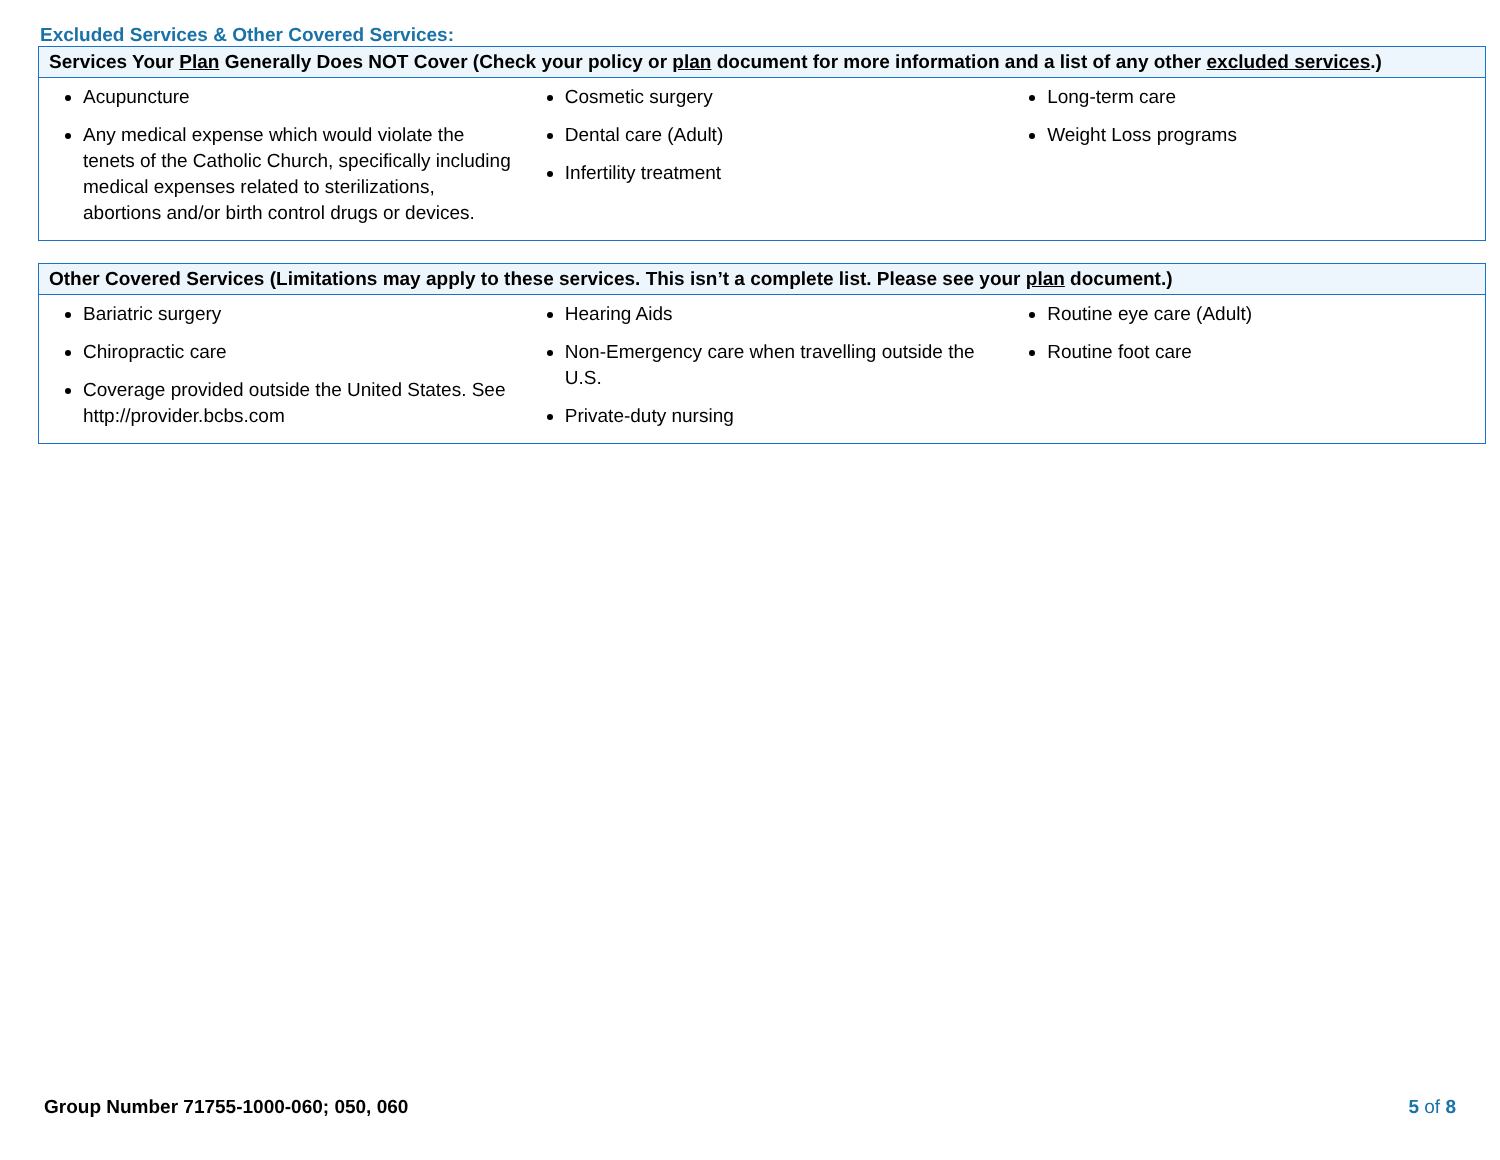Excluded Services & Other Covered Services:
| Services Your Plan Generally Does NOT Cover (Check your policy or plan document for more information and a list of any other excluded services .) | | |
| --- | --- | --- |
| Acupuncture Any medical expense which would violate the tenets of the Catholic Church, specifically including medical expenses related to sterilizations, abortions and/or birth control drugs or devices. | Cosmetic surgery Dental care (Adult) Infertility treatment | Long-term care Weight Loss programs |
| Other Covered Services (Limitations may apply to these services. This isn’t a complete list. Please see your plan document.) | | |
| --- | --- | --- |
| Bariatric surgery Chiropractic care Coverage provided outside the United States. See http://provider.bcbs.com | Hearing Aids Non-Emergency care when travelling outside the U.S. Private-duty nursing | Routine eye care (Adult) Routine foot care |
Group Number 71755-1000-060; 050, 060
5 of 8